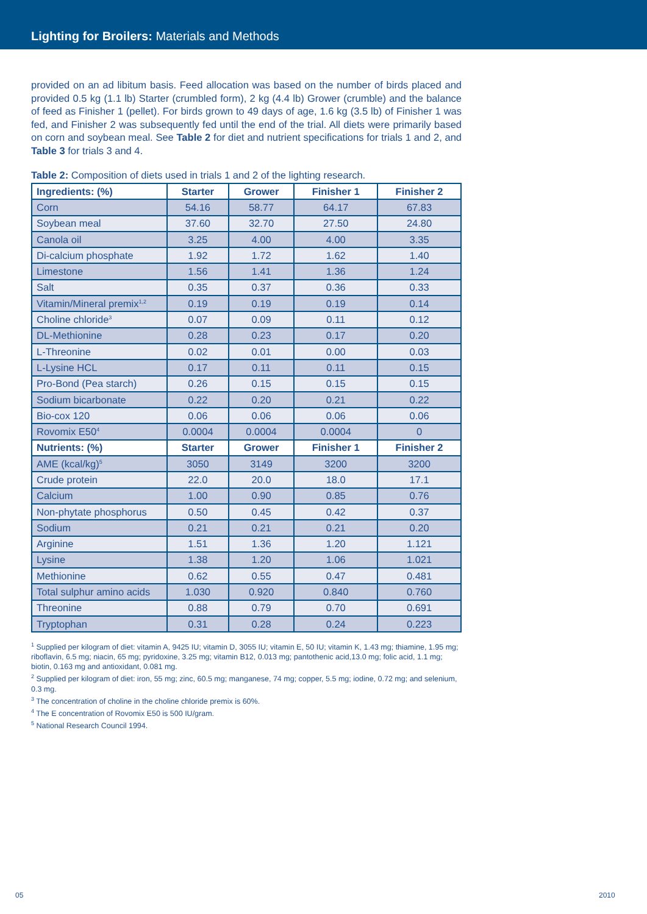Lighting for Broilers: Materials and Methods
provided on an ad libitum basis. Feed allocation was based on the number of birds placed and provided 0.5 kg (1.1 lb) Starter (crumbled form), 2 kg (4.4 lb) Grower (crumble) and the balance of feed as Finisher 1 (pellet). For birds grown to 49 days of age, 1.6 kg (3.5 lb) of Finisher 1 was fed, and Finisher 2 was subsequently fed until the end of the trial. All diets were primarily based on corn and soybean meal. See Table 2 for diet and nutrient specifications for trials 1 and 2, and Table 3 for trials 3 and 4.
Table 2: Composition of diets used in trials 1 and 2 of the lighting research.
| Ingredients: (%) | Starter | Grower | Finisher 1 | Finisher 2 |
| --- | --- | --- | --- | --- |
| Corn | 54.16 | 58.77 | 64.17 | 67.83 |
| Soybean meal | 37.60 | 32.70 | 27.50 | 24.80 |
| Canola oil | 3.25 | 4.00 | 4.00 | 3.35 |
| Di-calcium phosphate | 1.92 | 1.72 | 1.62 | 1.40 |
| Limestone | 1.56 | 1.41 | 1.36 | 1.24 |
| Salt | 0.35 | 0.37 | 0.36 | 0.33 |
| Vitamin/Mineral premix<sup>1,2</sup> | 0.19 | 0.19 | 0.19 | 0.14 |
| Choline chloride<sup>3</sup> | 0.07 | 0.09 | 0.11 | 0.12 |
| DL-Methionine | 0.28 | 0.23 | 0.17 | 0.20 |
| L-Threonine | 0.02 | 0.01 | 0.00 | 0.03 |
| L-Lysine HCL | 0.17 | 0.11 | 0.11 | 0.15 |
| Pro-Bond (Pea starch) | 0.26 | 0.15 | 0.15 | 0.15 |
| Sodium bicarbonate | 0.22 | 0.20 | 0.21 | 0.22 |
| Bio-cox 120 | 0.06 | 0.06 | 0.06 | 0.06 |
| Rovomix E50<sup>4</sup> | 0.0004 | 0.0004 | 0.0004 | 0 |
| Nutrients: (%) | Starter | Grower | Finisher 1 | Finisher 2 |
| AME (kcal/kg)<sup>5</sup> | 3050 | 3149 | 3200 | 3200 |
| Crude protein | 22.0 | 20.0 | 18.0 | 17.1 |
| Calcium | 1.00 | 0.90 | 0.85 | 0.76 |
| Non-phytate phosphorus | 0.50 | 0.45 | 0.42 | 0.37 |
| Sodium | 0.21 | 0.21 | 0.21 | 0.20 |
| Arginine | 1.51 | 1.36 | 1.20 | 1.121 |
| Lysine | 1.38 | 1.20 | 1.06 | 1.021 |
| Methionine | 0.62 | 0.55 | 0.47 | 0.481 |
| Total sulphur amino acids | 1.030 | 0.920 | 0.840 | 0.760 |
| Threonine | 0.88 | 0.79 | 0.70 | 0.691 |
| Tryptophan | 0.31 | 0.28 | 0.24 | 0.223 |
<sup>1</sup> Supplied per kilogram of diet: vitamin A, 9425 IU; vitamin D, 3055 IU; vitamin E, 50 IU; vitamin K, 1.43 mg; thiamine, 1.95 mg; riboflavin, 6.5 mg; niacin, 65 mg; pyridoxine, 3.25 mg; vitamin B12, 0.013 mg; pantothenic acid,13.0 mg; folic acid, 1.1 mg; biotin, 0.163 mg and antioxidant, 0.081 mg.
<sup>2</sup> Supplied per kilogram of diet: iron, 55 mg; zinc, 60.5 mg; manganese, 74 mg; copper, 5.5 mg; iodine, 0.72 mg; and selenium, 0.3 mg.
<sup>3</sup> The concentration of choline in the choline chloride premix is 60%.
<sup>4</sup> The E concentration of Rovomix E50 is 500 IU/gram.
<sup>5</sup> National Research Council 1994.
05 2010